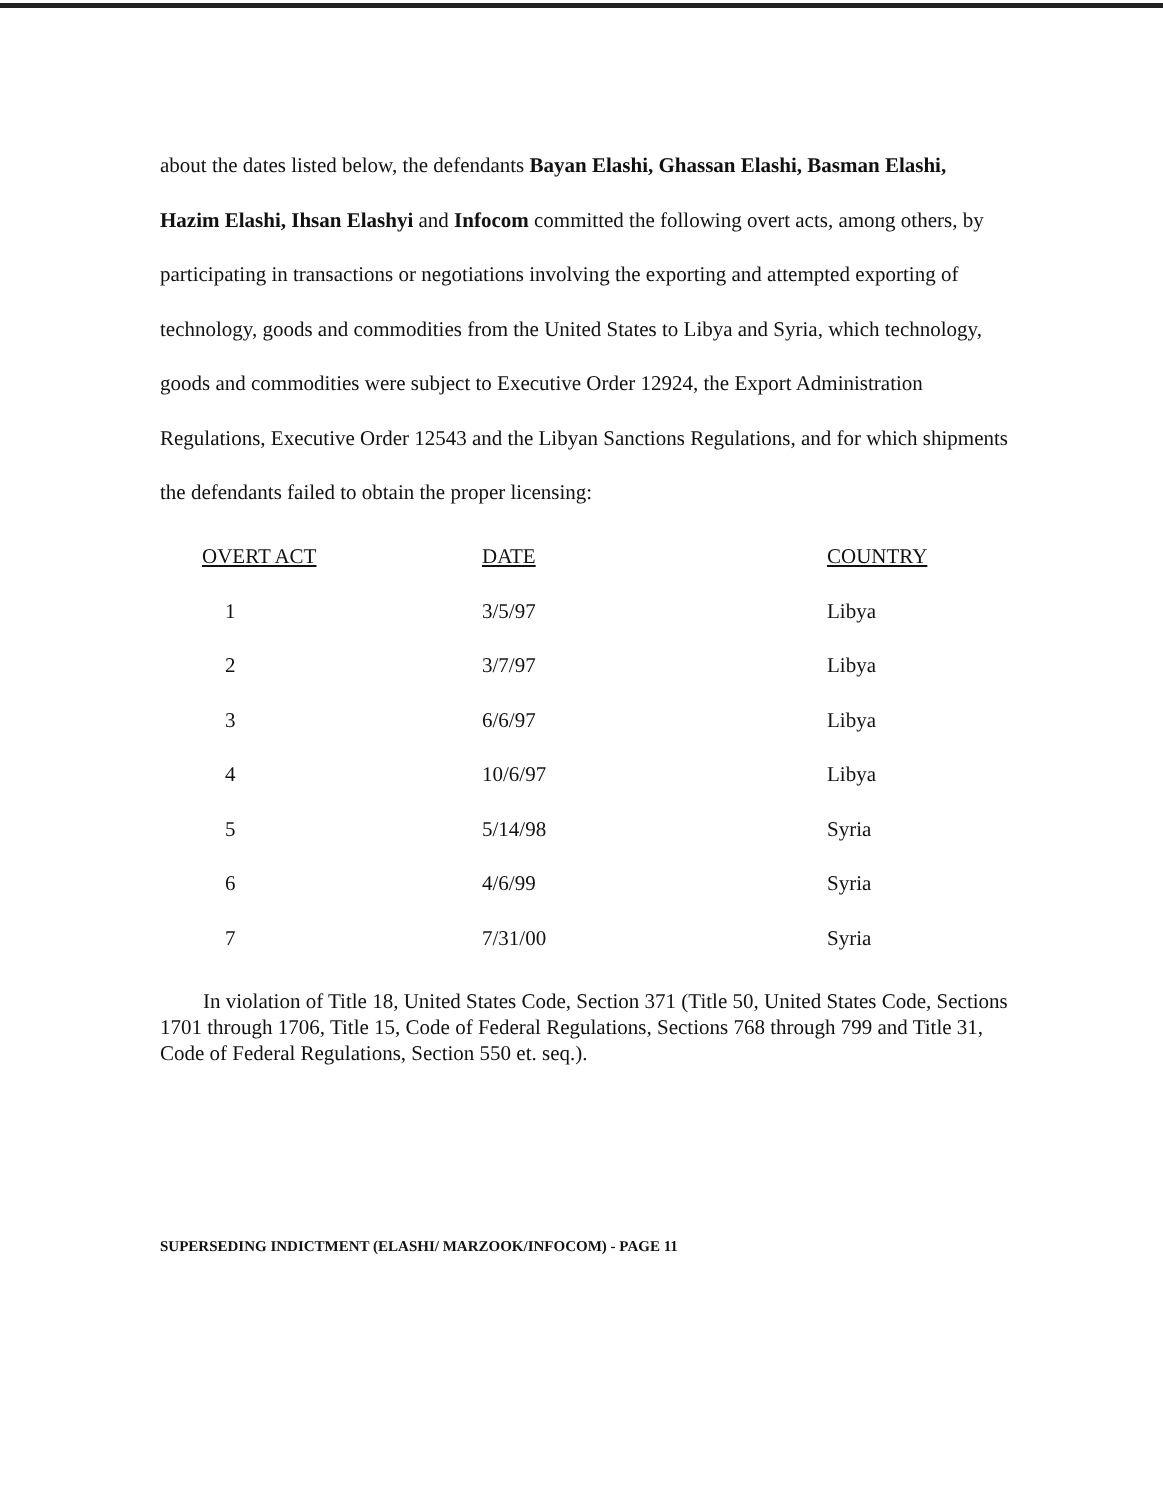about the dates listed below, the defendants Bayan Elashi, Ghassan Elashi, Basman Elashi, Hazim Elashi, Ihsan Elashyi and Infocom committed the following overt acts, among others, by participating in transactions or negotiations involving the exporting and attempted exporting of technology, goods and commodities from the United States to Libya and Syria, which technology, goods and commodities were subject to Executive Order 12924, the Export Administration Regulations, Executive Order 12543 and the Libyan Sanctions Regulations, and for which shipments the defendants failed to obtain the proper licensing:
| OVERT ACT | DATE | COUNTRY |
| --- | --- | --- |
| 1 | 3/5/97 | Libya |
| 2 | 3/7/97 | Libya |
| 3 | 6/6/97 | Libya |
| 4 | 10/6/97 | Libya |
| 5 | 5/14/98 | Syria |
| 6 | 4/6/99 | Syria |
| 7 | 7/31/00 | Syria |
In violation of Title 18, United States Code, Section 371 (Title 50, United States Code, Sections 1701 through 1706, Title 15, Code of Federal Regulations, Sections 768 through 799 and Title 31, Code of Federal Regulations, Section 550 et. seq.).
SUPERSEDING INDICTMENT (ELASHI/ MARZOOK/INFOCOM) - PAGE 11